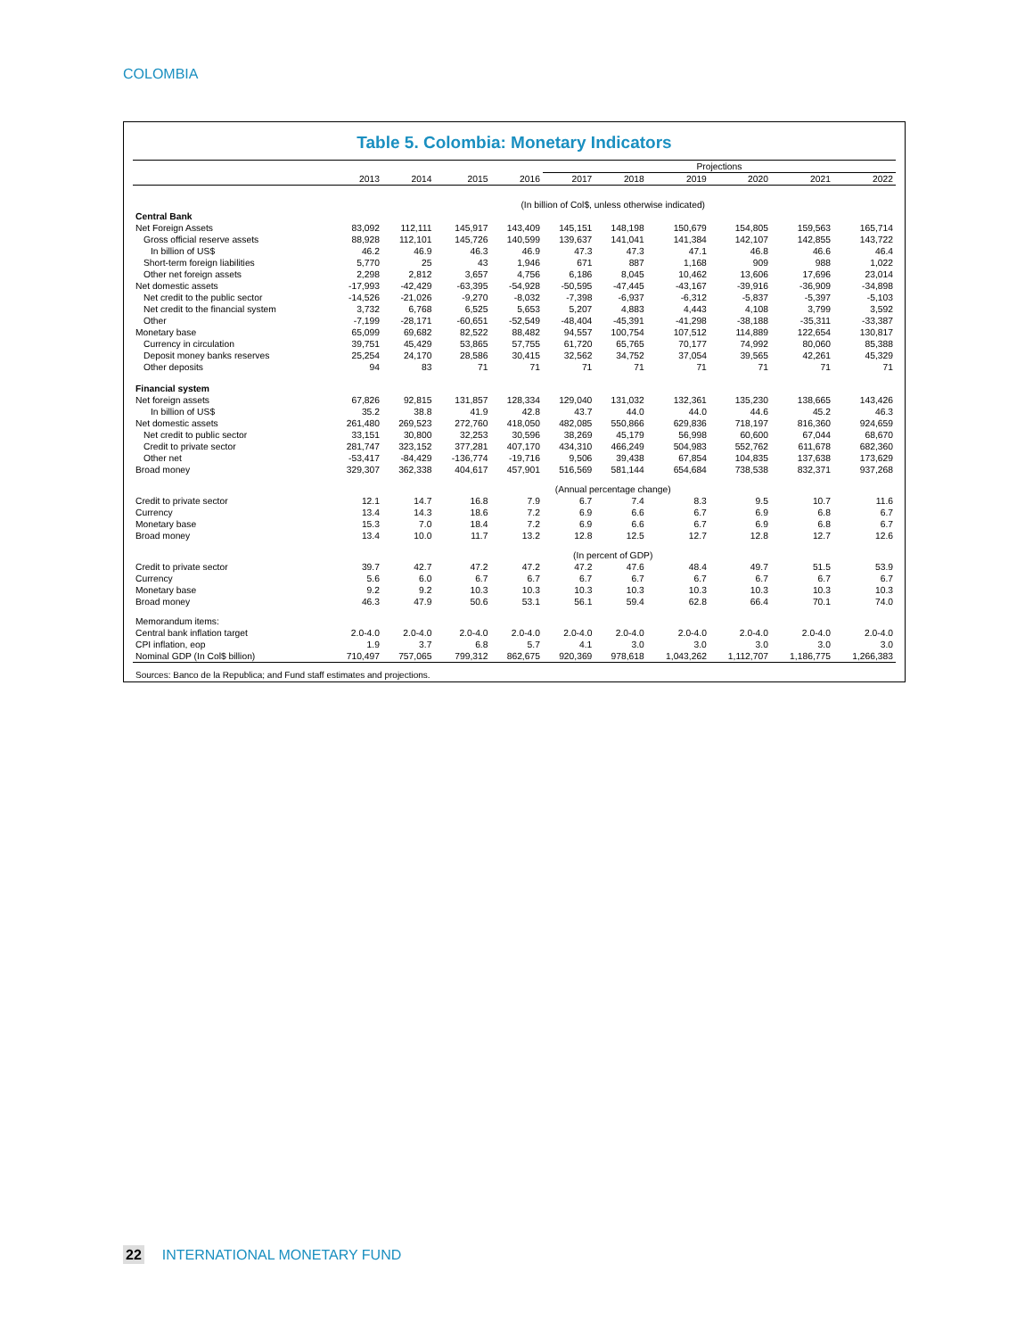COLOMBIA
Table 5. Colombia: Monetary Indicators
| | | | | | Projections | | | | | |
| | 2013 | 2014 | 2015 | 2016 | 2017 | 2018 | 2019 | 2020 | 2021 | 2022 |
| | (In billion of Col$, unless otherwise indicated) | | | | | | | | | |
| Central Bank | | | | | | | | | | |
| Net Foreign Assets | 83,092 | 112,111 | 145,917 | 143,409 | 145,151 | 148,198 | 150,679 | 154,805 | 159,563 | 165,714 |
| Gross official reserve assets | 88,928 | 112,101 | 145,726 | 140,599 | 139,637 | 141,041 | 141,384 | 142,107 | 142,855 | 143,722 |
| In billion of US$ | 46.2 | 46.9 | 46.3 | 46.9 | 47.3 | 47.3 | 47.1 | 46.8 | 46.6 | 46.4 |
| Short-term foreign liabilities | 5,770 | 25 | 43 | 1,946 | 671 | 887 | 1,168 | 909 | 988 | 1,022 |
| Other net foreign assets | 2,298 | 2,812 | 3,657 | 4,756 | 6,186 | 8,045 | 10,462 | 13,606 | 17,696 | 23,014 |
| Net domestic assets | -17,993 | -42,429 | -63,395 | -54,928 | -50,595 | -47,445 | -43,167 | -39,916 | -36,909 | -34,898 |
| Net credit to the public sector | -14,526 | -21,026 | -9,270 | -8,032 | -7,398 | -6,937 | -6,312 | -5,837 | -5,397 | -5,103 |
| Net credit to the financial system | 3,732 | 6,768 | 6,525 | 5,653 | 5,207 | 4,883 | 4,443 | 4,108 | 3,799 | 3,592 |
| Other | -7,199 | -28,171 | -60,651 | -52,549 | -48,404 | -45,391 | -41,298 | -38,188 | -35,311 | -33,387 |
| Monetary base | 65,099 | 69,682 | 82,522 | 88,482 | 94,557 | 100,754 | 107,512 | 114,889 | 122,654 | 130,817 |
| Currency in circulation | 39,751 | 45,429 | 53,865 | 57,755 | 61,720 | 65,765 | 70,177 | 74,992 | 80,060 | 85,388 |
| Deposit money banks reserves | 25,254 | 24,170 | 28,586 | 30,415 | 32,562 | 34,752 | 37,054 | 39,565 | 42,261 | 45,329 |
| Other deposits | 94 | 83 | 71 | 71 | 71 | 71 | 71 | 71 | 71 | 71 |
| Financial system | | | | | | | | | | |
| Net foreign assets | 67,826 | 92,815 | 131,857 | 128,334 | 129,040 | 131,032 | 132,361 | 135,230 | 138,665 | 143,426 |
| In billion of US$ | 35.2 | 38.8 | 41.9 | 42.8 | 43.7 | 44.0 | 44.0 | 44.6 | 45.2 | 46.3 |
| Net domestic assets | 261,480 | 269,523 | 272,760 | 418,050 | 482,085 | 550,866 | 629,836 | 718,197 | 816,360 | 924,659 |
| Net credit to public sector | 33,151 | 30,800 | 32,253 | 30,596 | 38,269 | 45,179 | 56,998 | 60,600 | 67,044 | 68,670 |
| Credit to private sector | 281,747 | 323,152 | 377,281 | 407,170 | 434,310 | 466,249 | 504,983 | 552,762 | 611,678 | 682,360 |
| Other net | -53,417 | -84,429 | -136,774 | -19,716 | 9,506 | 39,438 | 67,854 | 104,835 | 137,638 | 173,629 |
| Broad money | 329,307 | 362,338 | 404,617 | 457,901 | 516,569 | 581,144 | 654,684 | 738,538 | 832,371 | 937,268 |
| | (Annual percentage change) | | | | | | | | | |
| Credit to private sector | 12.1 | 14.7 | 16.8 | 7.9 | 6.7 | 7.4 | 8.3 | 9.5 | 10.7 | 11.6 |
| Currency | 13.4 | 14.3 | 18.6 | 7.2 | 6.9 | 6.6 | 6.7 | 6.9 | 6.8 | 6.7 |
| Monetary base | 15.3 | 7.0 | 18.4 | 7.2 | 6.9 | 6.6 | 6.7 | 6.9 | 6.8 | 6.7 |
| Broad money | 13.4 | 10.0 | 11.7 | 13.2 | 12.8 | 12.5 | 12.7 | 12.8 | 12.7 | 12.6 |
| | (In percent of GDP) | | | | | | | | | |
| Credit to private sector | 39.7 | 42.7 | 47.2 | 47.2 | 47.2 | 47.6 | 48.4 | 49.7 | 51.5 | 53.9 |
| Currency | 5.6 | 6.0 | 6.7 | 6.7 | 6.7 | 6.7 | 6.7 | 6.7 | 6.7 | 6.7 |
| Monetary base | 9.2 | 9.2 | 10.3 | 10.3 | 10.3 | 10.3 | 10.3 | 10.3 | 10.3 | 10.3 |
| Broad money | 46.3 | 47.9 | 50.6 | 53.1 | 56.1 | 59.4 | 62.8 | 66.4 | 70.1 | 74.0 |
| Memorandum items: | | | | | | | | | | |
| Central bank inflation target | 2.0-4.0 | 2.0-4.0 | 2.0-4.0 | 2.0-4.0 | 2.0-4.0 | 2.0-4.0 | 2.0-4.0 | 2.0-4.0 | 2.0-4.0 | 2.0-4.0 |
| CPI inflation, eop | 1.9 | 3.7 | 6.8 | 5.7 | 4.1 | 3.0 | 3.0 | 3.0 | 3.0 | 3.0 |
| Nominal GDP (In Col$ billion) | 710,497 | 757,065 | 799,312 | 862,675 | 920,369 | 978,618 | 1,043,262 | 1,112,707 | 1,186,775 | 1,266,383 |
Sources: Banco de la Republica; and Fund staff estimates and projections.
22 INTERNATIONAL MONETARY FUND